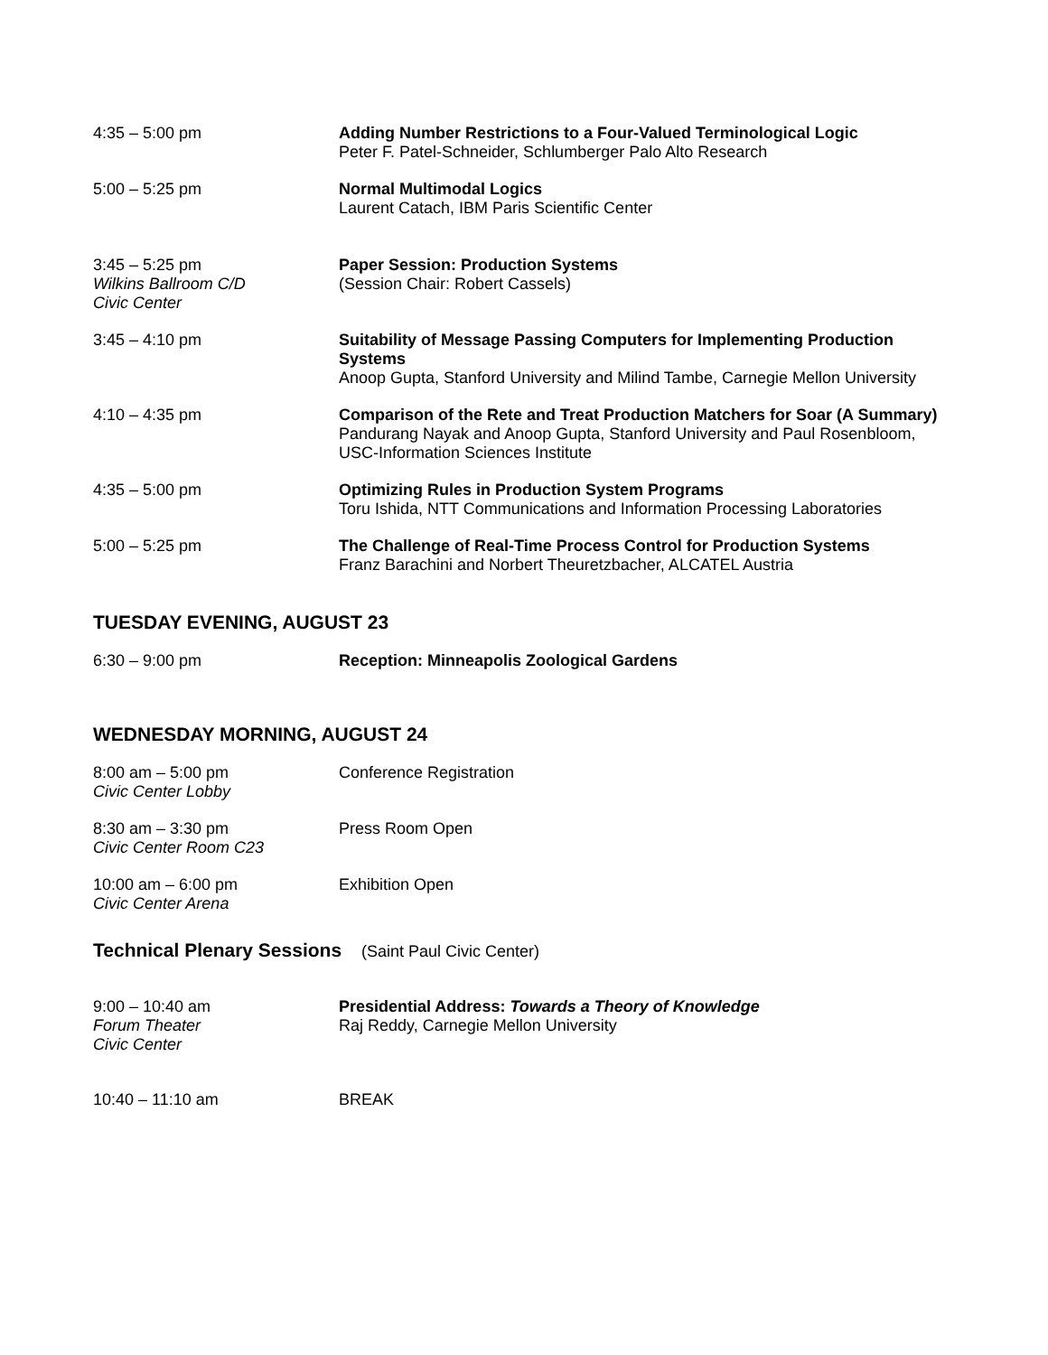4:35 – 5:00 pm Adding Number Restrictions to a Four-Valued Terminological Logic
Peter F. Patel-Schneider, Schlumberger Palo Alto Research
5:00 – 5:25 pm Normal Multimodal Logics
Laurent Catach, IBM Paris Scientific Center
3:45 – 5:25 pm
Wilkins Ballroom C/D
Civic Center
Paper Session: Production Systems
(Session Chair: Robert Cassels)
3:45 – 4:10 pm Suitability of Message Passing Computers for Implementing Production Systems
Anoop Gupta, Stanford University and Milind Tambe, Carnegie Mellon University
4:10 – 4:35 pm Comparison of the Rete and Treat Production Matchers for Soar (A Summary)
Pandurang Nayak and Anoop Gupta, Stanford University and Paul Rosenbloom, USC-Information Sciences Institute
4:35 – 5:00 pm Optimizing Rules in Production System Programs
Toru Ishida, NTT Communications and Information Processing Laboratories
5:00 – 5:25 pm The Challenge of Real-Time Process Control for Production Systems
Franz Barachini and Norbert Theuretzbacher, ALCATEL Austria
TUESDAY EVENING, AUGUST 23
6:30 – 9:00 pm Reception: Minneapolis Zoological Gardens
WEDNESDAY MORNING, AUGUST 24
8:00 am – 5:00 pm
Civic Center Lobby
Conference Registration
8:30 am – 3:30 pm
Civic Center Room C23
Press Room Open
10:00 am – 6:00 pm
Civic Center Arena
Exhibition Open
Technical Plenary Sessions (Saint Paul Civic Center)
9:00 – 10:40 am
Forum Theater
Civic Center
Presidential Address: Towards a Theory of Knowledge
Raj Reddy, Carnegie Mellon University
10:40 – 11:10 am BREAK